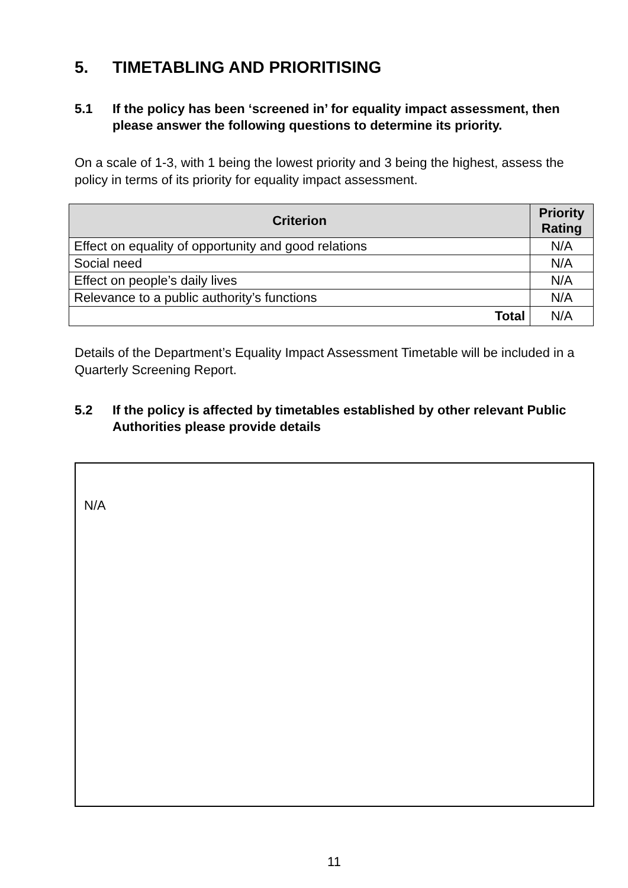5. TIMETABLING AND PRIORITISING
5.1 If the policy has been ‘screened in’ for equality impact assessment, then please answer the following questions to determine its priority.
On a scale of 1-3, with 1 being the lowest priority and 3 being the highest, assess the policy in terms of its priority for equality impact assessment.
| Criterion | Priority Rating |
| --- | --- |
| Effect on equality of opportunity and good relations | N/A |
| Social need | N/A |
| Effect on people’s daily lives | N/A |
| Relevance to a public authority’s functions | N/A |
| Total | N/A |
Details of the Department’s Equality Impact Assessment Timetable will be included in a Quarterly Screening Report.
5.2 If the policy is affected by timetables established by other relevant Public Authorities please provide details
N/A
11